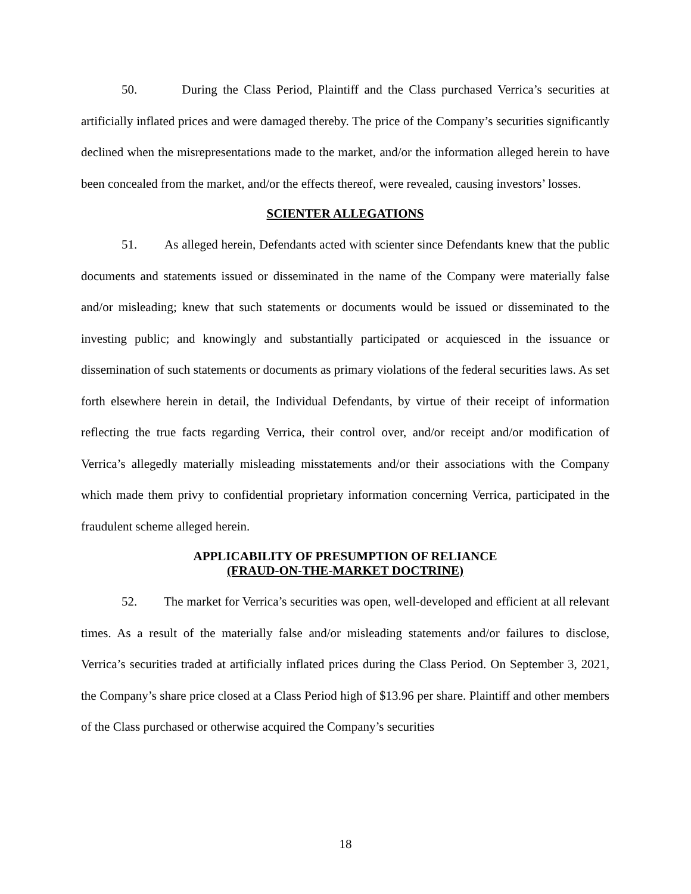50. During the Class Period, Plaintiff and the Class purchased Verrica’s securities at artificially inflated prices and were damaged thereby. The price of the Company’s securities significantly declined when the misrepresentations made to the market, and/or the information alleged herein to have been concealed from the market, and/or the effects thereof, were revealed, causing investors’ losses.
SCIENTER ALLEGATIONS
51. As alleged herein, Defendants acted with scienter since Defendants knew that the public documents and statements issued or disseminated in the name of the Company were materially false and/or misleading; knew that such statements or documents would be issued or disseminated to the investing public; and knowingly and substantially participated or acquiesced in the issuance or dissemination of such statements or documents as primary violations of the federal securities laws. As set forth elsewhere herein in detail, the Individual Defendants, by virtue of their receipt of information reflecting the true facts regarding Verrica, their control over, and/or receipt and/or modification of Verrica’s allegedly materially misleading misstatements and/or their associations with the Company which made them privy to confidential proprietary information concerning Verrica, participated in the fraudulent scheme alleged herein.
APPLICABILITY OF PRESUMPTION OF RELIANCE
(FRAUD-ON-THE-MARKET DOCTRINE)
52. The market for Verrica’s securities was open, well-developed and efficient at all relevant times. As a result of the materially false and/or misleading statements and/or failures to disclose, Verrica’s securities traded at artificially inflated prices during the Class Period. On September 3, 2021, the Company’s share price closed at a Class Period high of $13.96 per share. Plaintiff and other members of the Class purchased or otherwise acquired the Company’s securities
18